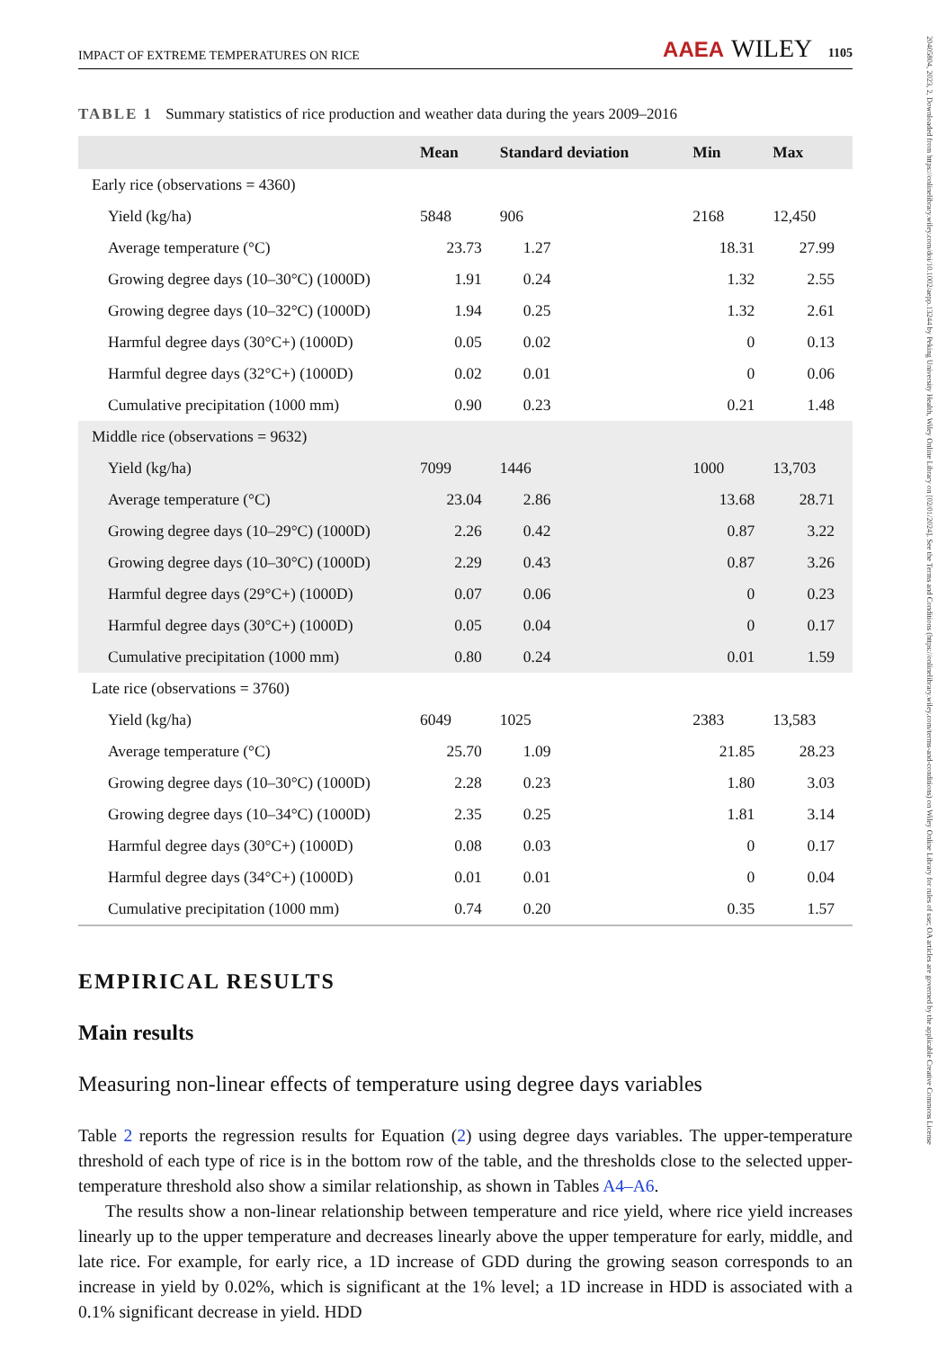20405804, 2023, 2, Downloaded from https://onlinelibrary.wiley.com/doi/10.1002/aepp.13244 by Peking University Health, Wiley Online Library on [02/01/2024]. See the Terms and Conditions (https://onlinelibrary.wiley.com/terms-and-conditions) on Wiley Online Library for rules of use; OA articles are governed by the applicable Creative Commons License
IMPACT OF EXTREME TEMPERATURES ON RICE AAEA WILEY 1105
TABLE 1 Summary statistics of rice production and weather data during the years 2009–2016
| | Mean | Standard deviation | Min | Max |
| --- | --- | --- | --- | --- |
| Early rice (observations = 4360) | | | | |
| Yield (kg/ha) | 5848 | 906 | 2168 | 12,450 |
| Average temperature (°C) | 23.73 | 1.27 | 18.31 | 27.99 |
| Growing degree days (10–30°C) (1000D) | 1.91 | 0.24 | 1.32 | 2.55 |
| Growing degree days (10–32°C) (1000D) | 1.94 | 0.25 | 1.32 | 2.61 |
| Harmful degree days (30°C+) (1000D) | 0.05 | 0.02 | 0 | 0.13 |
| Harmful degree days (32°C+) (1000D) | 0.02 | 0.01 | 0 | 0.06 |
| Cumulative precipitation (1000 mm) | 0.90 | 0.23 | 0.21 | 1.48 |
| Middle rice (observations = 9632) | | | | |
| Yield (kg/ha) | 7099 | 1446 | 1000 | 13,703 |
| Average temperature (°C) | 23.04 | 2.86 | 13.68 | 28.71 |
| Growing degree days (10–29°C) (1000D) | 2.26 | 0.42 | 0.87 | 3.22 |
| Growing degree days (10–30°C) (1000D) | 2.29 | 0.43 | 0.87 | 3.26 |
| Harmful degree days (29°C+) (1000D) | 0.07 | 0.06 | 0 | 0.23 |
| Harmful degree days (30°C+) (1000D) | 0.05 | 0.04 | 0 | 0.17 |
| Cumulative precipitation (1000 mm) | 0.80 | 0.24 | 0.01 | 1.59 |
| Late rice (observations = 3760) | | | | |
| Yield (kg/ha) | 6049 | 1025 | 2383 | 13,583 |
| Average temperature (°C) | 25.70 | 1.09 | 21.85 | 28.23 |
| Growing degree days (10–30°C) (1000D) | 2.28 | 0.23 | 1.80 | 3.03 |
| Growing degree days (10–34°C) (1000D) | 2.35 | 0.25 | 1.81 | 3.14 |
| Harmful degree days (30°C+) (1000D) | 0.08 | 0.03 | 0 | 0.17 |
| Harmful degree days (34°C+) (1000D) | 0.01 | 0.01 | 0 | 0.04 |
| Cumulative precipitation (1000 mm) | 0.74 | 0.20 | 0.35 | 1.57 |
EMPIRICAL RESULTS
Main results
Measuring non-linear effects of temperature using degree days variables
Table 2 reports the regression results for Equation (2) using degree days variables. The upper-temperature threshold of each type of rice is in the bottom row of the table, and the thresholds close to the selected upper-temperature threshold also show a similar relationship, as shown in Tables A4–A6.
The results show a non-linear relationship between temperature and rice yield, where rice yield increases linearly up to the upper temperature and decreases linearly above the upper temperature for early, middle, and late rice. For example, for early rice, a 1D increase of GDD during the growing season corresponds to an increase in yield by 0.02%, which is significant at the 1% level; a 1D increase in HDD is associated with a 0.1% significant decrease in yield. HDD